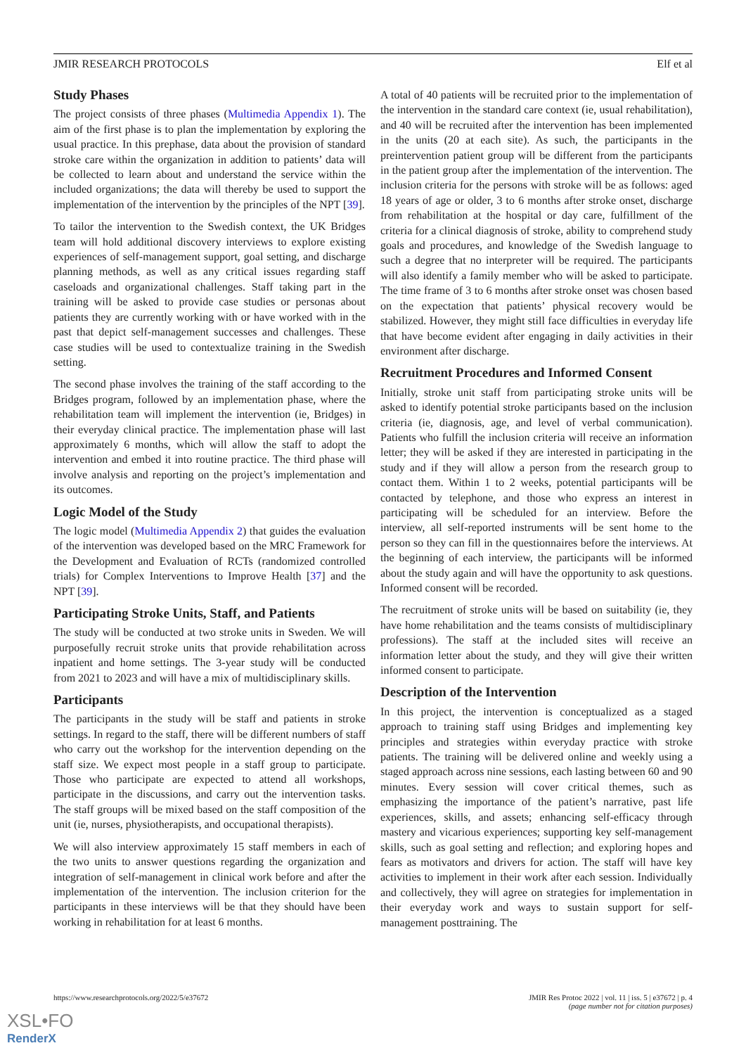JMIR RESEARCH PROTOCOLS Elf et al
Study Phases
The project consists of three phases (Multimedia Appendix 1). The aim of the first phase is to plan the implementation by exploring the usual practice. In this prephase, data about the provision of standard stroke care within the organization in addition to patients’ data will be collected to learn about and understand the service within the included organizations; the data will thereby be used to support the implementation of the intervention by the principles of the NPT [39].
To tailor the intervention to the Swedish context, the UK Bridges team will hold additional discovery interviews to explore existing experiences of self-management support, goal setting, and discharge planning methods, as well as any critical issues regarding staff caseloads and organizational challenges. Staff taking part in the training will be asked to provide case studies or personas about patients they are currently working with or have worked with in the past that depict self-management successes and challenges. These case studies will be used to contextualize training in the Swedish setting.
The second phase involves the training of the staff according to the Bridges program, followed by an implementation phase, where the rehabilitation team will implement the intervention (ie, Bridges) in their everyday clinical practice. The implementation phase will last approximately 6 months, which will allow the staff to adopt the intervention and embed it into routine practice. The third phase will involve analysis and reporting on the project’s implementation and its outcomes.
Logic Model of the Study
The logic model (Multimedia Appendix 2) that guides the evaluation of the intervention was developed based on the MRC Framework for the Development and Evaluation of RCTs (randomized controlled trials) for Complex Interventions to Improve Health [37] and the NPT [39].
Participating Stroke Units, Staff, and Patients
The study will be conducted at two stroke units in Sweden. We will purposefully recruit stroke units that provide rehabilitation across inpatient and home settings. The 3-year study will be conducted from 2021 to 2023 and will have a mix of multidisciplinary skills.
Participants
The participants in the study will be staff and patients in stroke settings. In regard to the staff, there will be different numbers of staff who carry out the workshop for the intervention depending on the staff size. We expect most people in a staff group to participate. Those who participate are expected to attend all workshops, participate in the discussions, and carry out the intervention tasks. The staff groups will be mixed based on the staff composition of the unit (ie, nurses, physiotherapists, and occupational therapists).
We will also interview approximately 15 staff members in each of the two units to answer questions regarding the organization and integration of self-management in clinical work before and after the implementation of the intervention. The inclusion criterion for the participants in these interviews will be that they should have been working in rehabilitation for at least 6 months.
A total of 40 patients will be recruited prior to the implementation of the intervention in the standard care context (ie, usual rehabilitation), and 40 will be recruited after the intervention has been implemented in the units (20 at each site). As such, the participants in the preintervention patient group will be different from the participants in the patient group after the implementation of the intervention. The inclusion criteria for the persons with stroke will be as follows: aged 18 years of age or older, 3 to 6 months after stroke onset, discharge from rehabilitation at the hospital or day care, fulfillment of the criteria for a clinical diagnosis of stroke, ability to comprehend study goals and procedures, and knowledge of the Swedish language to such a degree that no interpreter will be required. The participants will also identify a family member who will be asked to participate. The time frame of 3 to 6 months after stroke onset was chosen based on the expectation that patients’ physical recovery would be stabilized. However, they might still face difficulties in everyday life that have become evident after engaging in daily activities in their environment after discharge.
Recruitment Procedures and Informed Consent
Initially, stroke unit staff from participating stroke units will be asked to identify potential stroke participants based on the inclusion criteria (ie, diagnosis, age, and level of verbal communication). Patients who fulfill the inclusion criteria will receive an information letter; they will be asked if they are interested in participating in the study and if they will allow a person from the research group to contact them. Within 1 to 2 weeks, potential participants will be contacted by telephone, and those who express an interest in participating will be scheduled for an interview. Before the interview, all self-reported instruments will be sent home to the person so they can fill in the questionnaires before the interviews. At the beginning of each interview, the participants will be informed about the study again and will have the opportunity to ask questions. Informed consent will be recorded.
The recruitment of stroke units will be based on suitability (ie, they have home rehabilitation and the teams consists of multidisciplinary professions). The staff at the included sites will receive an information letter about the study, and they will give their written informed consent to participate.
Description of the Intervention
In this project, the intervention is conceptualized as a staged approach to training staff using Bridges and implementing key principles and strategies within everyday practice with stroke patients. The training will be delivered online and weekly using a staged approach across nine sessions, each lasting between 60 and 90 minutes. Every session will cover critical themes, such as emphasizing the importance of the patient’s narrative, past life experiences, skills, and assets; enhancing self-efficacy through mastery and vicarious experiences; supporting key self-management skills, such as goal setting and reflection; and exploring hopes and fears as motivators and drivers for action. The staff will have key activities to implement in their work after each session. Individually and collectively, they will agree on strategies for implementation in their everyday work and ways to sustain support for self-management posttraining. The
https://www.researchprotocols.org/2022/5/e37672 JMIR Res Protoc 2022 | vol. 11 | iss. 5 | e37672 | p. 4
(page number not for citation purposes)
XSL•FO
RenderX